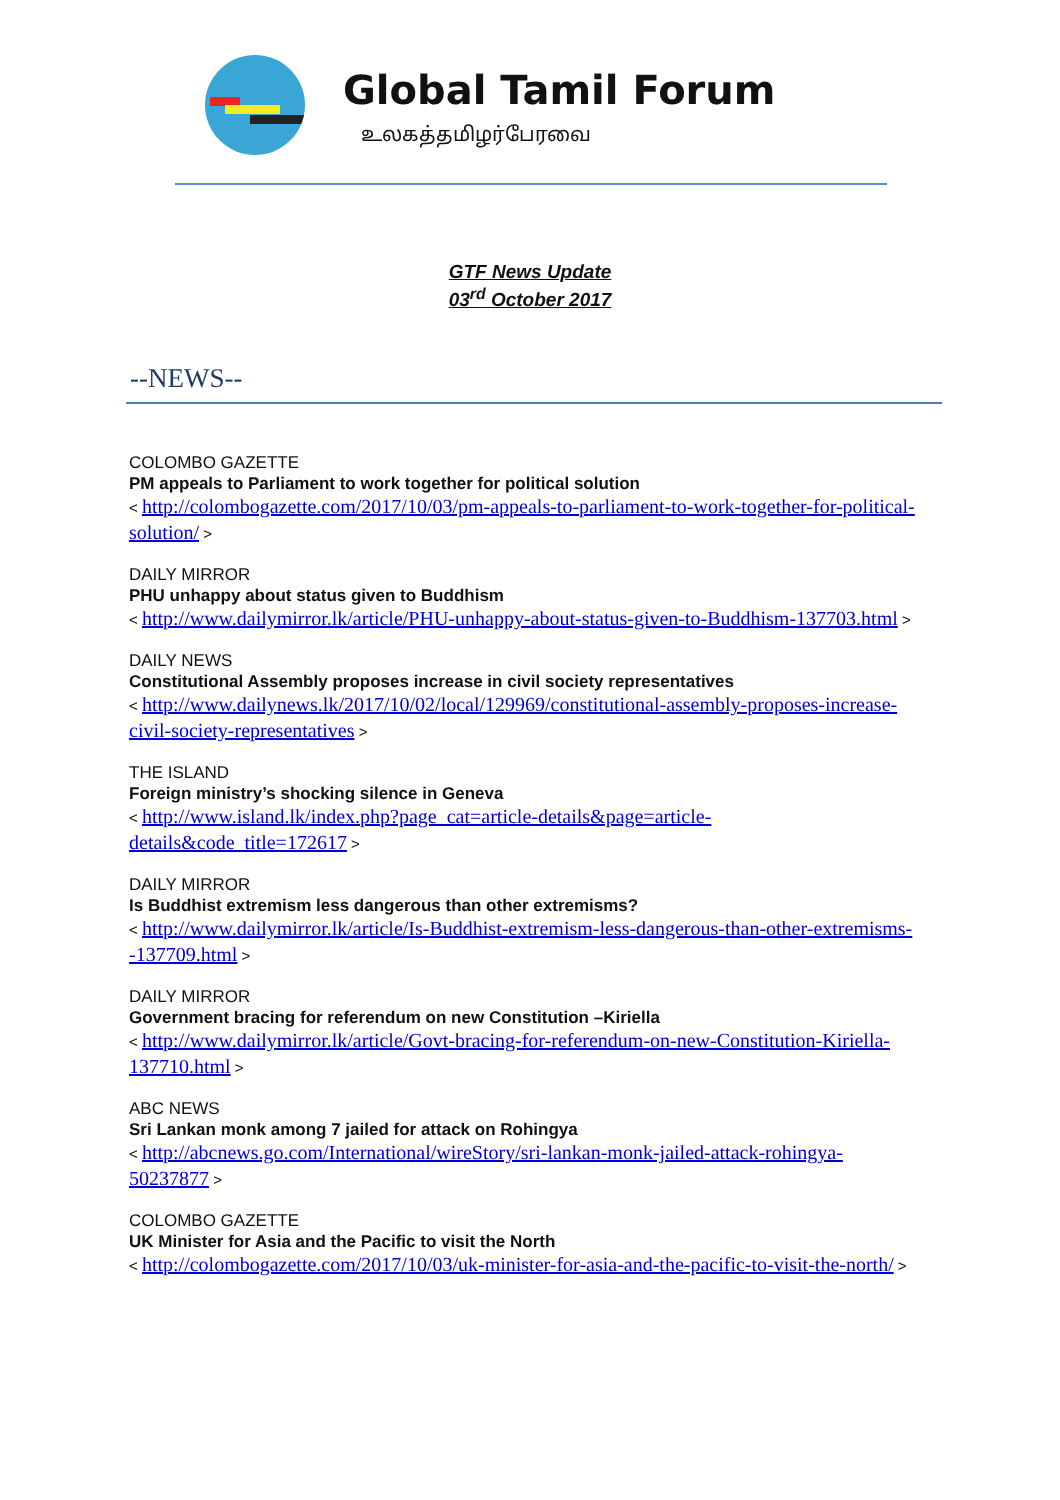Global Tamil Forum
உலகத்தமிழர்பேரவை
GTF News Update
03<sup>rd</sup> October 2017
--NEWS--
COLOMBO GAZETTE
PM appeals to Parliament to work together for political solution
< http://colombogazette.com/2017/10/03/pm-appeals-to-parliament-to-work-together-for-political-solution/ >
DAILY MIRROR
PHU unhappy about status given to Buddhism
< http://www.dailymirror.lk/article/PHU-unhappy-about-status-given-to-Buddhism-137703.html >
DAILY NEWS
Constitutional Assembly proposes increase in civil society representatives
< http://www.dailynews.lk/2017/10/02/local/129969/constitutional-assembly-proposes-increase-civil-society-representatives >
THE ISLAND
Foreign ministry’s shocking silence in Geneva
< http://www.island.lk/index.php?page_cat=article-details&page=article-details&code_title=172617 >
DAILY MIRROR
Is Buddhist extremism less dangerous than other extremisms?
< http://www.dailymirror.lk/article/Is-Buddhist-extremism-less-dangerous-than-other-extremisms--137709.html >
DAILY MIRROR
Government bracing for referendum on new Constitution –Kiriella
< http://www.dailymirror.lk/article/Govt-bracing-for-referendum-on-new-Constitution-Kiriella-137710.html >
ABC NEWS
Sri Lankan monk among 7 jailed for attack on Rohingya
< http://abcnews.go.com/International/wireStory/sri-lankan-monk-jailed-attack-rohingya-50237877 >
COLOMBO GAZETTE
UK Minister for Asia and the Pacific to visit the North
< http://colombogazette.com/2017/10/03/uk-minister-for-asia-and-the-pacific-to-visit-the-north/ >